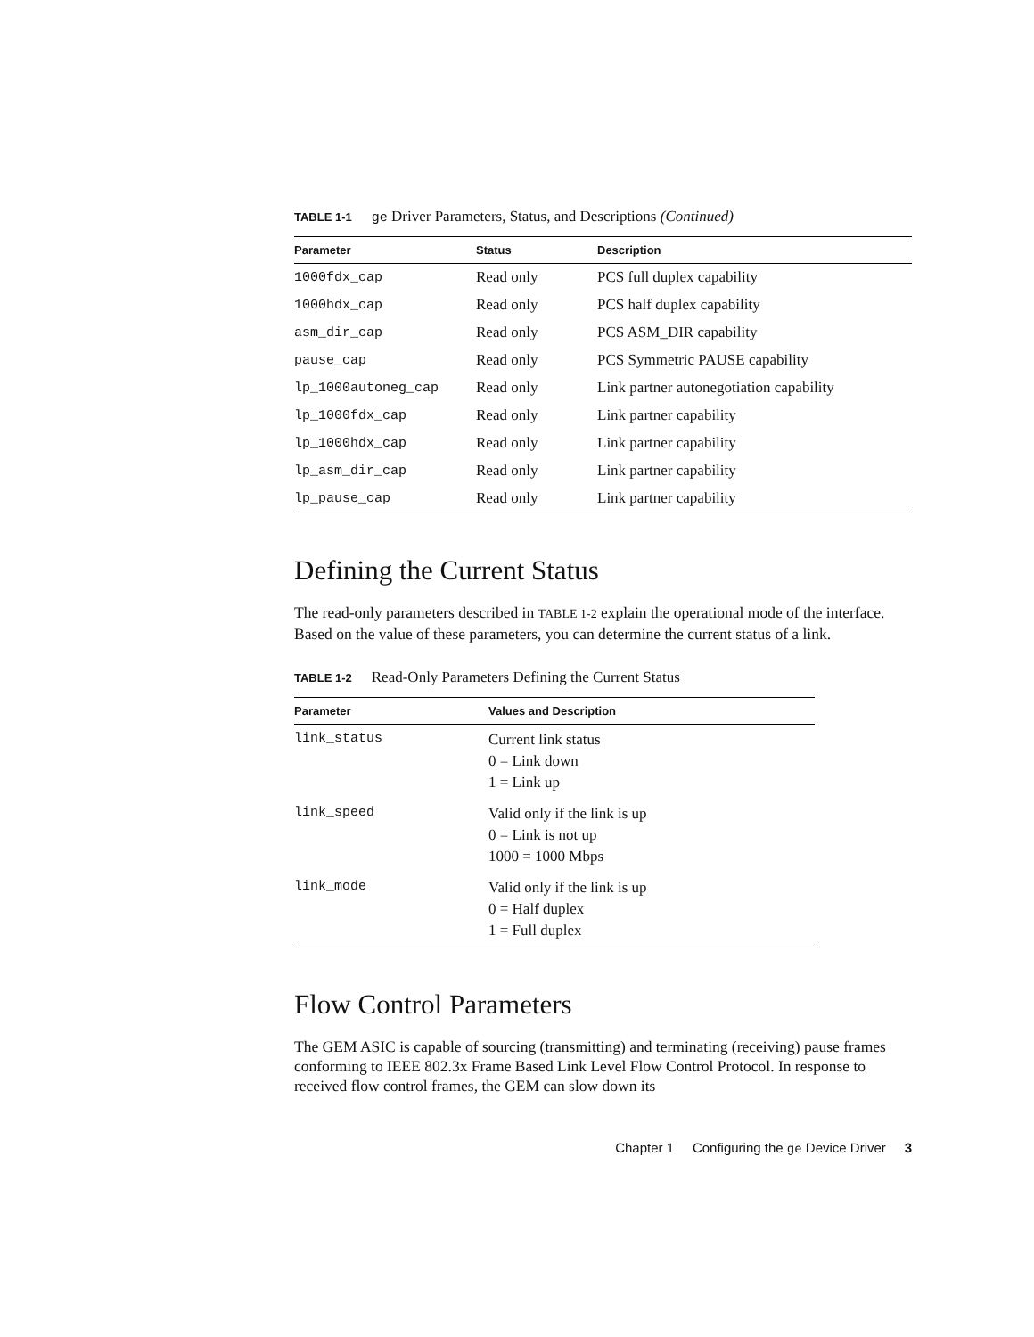TABLE 1-1 ge Driver Parameters, Status, and Descriptions (Continued)
| Parameter | Status | Description |
| --- | --- | --- |
| 1000fdx_cap | Read only | PCS full duplex capability |
| 1000hdx_cap | Read only | PCS half duplex capability |
| asm_dir_cap | Read only | PCS ASM_DIR capability |
| pause_cap | Read only | PCS Symmetric PAUSE capability |
| lp_1000autoneg_cap | Read only | Link partner autonegotiation capability |
| lp_1000fdx_cap | Read only | Link partner capability |
| lp_1000hdx_cap | Read only | Link partner capability |
| lp_asm_dir_cap | Read only | Link partner capability |
| lp_pause_cap | Read only | Link partner capability |
Defining the Current Status
The read-only parameters described in TABLE 1-2 explain the operational mode of the interface. Based on the value of these parameters, you can determine the current status of a link.
TABLE 1-2 Read-Only Parameters Defining the Current Status
| Parameter | Values and Description |
| --- | --- |
| link_status | Current link status 0 = Link down 1 = Link up |
| link_speed | Valid only if the link is up 0 = Link is not up 1000 = 1000 Mbps |
| link_mode | Valid only if the link is up 0 = Half duplex 1 = Full duplex |
Flow Control Parameters
The GEM ASIC is capable of sourcing (transmitting) and terminating (receiving) pause frames conforming to IEEE 802.3x Frame Based Link Level Flow Control Protocol. In response to received flow control frames, the GEM can slow down its
Chapter 1 Configuring the ge Device Driver 3